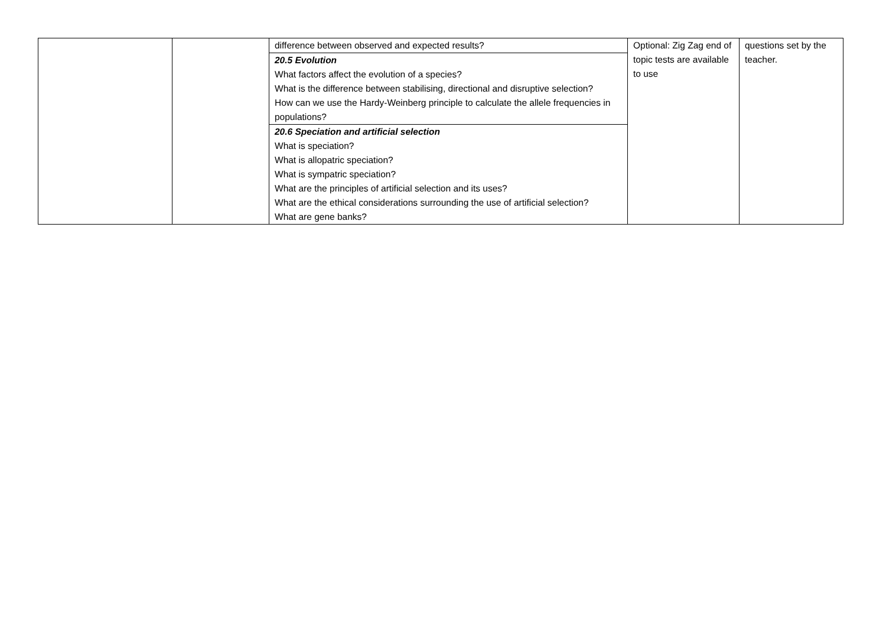| | | difference between observed and expected results? | Optional: Zig Zag end of topic tests are available to use | questions set by the teacher. |
| | | 20.5 Evolution What factors affect the evolution of a species? What is the difference between stabilising, directional and disruptive selection? How can we use the Hardy-Weinberg principle to calculate the allele frequencies in populations? | | |
| | | 20.6 Speciation and artificial selection What is speciation? What is allopatric speciation? What is sympatric speciation? What are the principles of artificial selection and its uses? What are the ethical considerations surrounding the use of artificial selection? What are gene banks? | | |